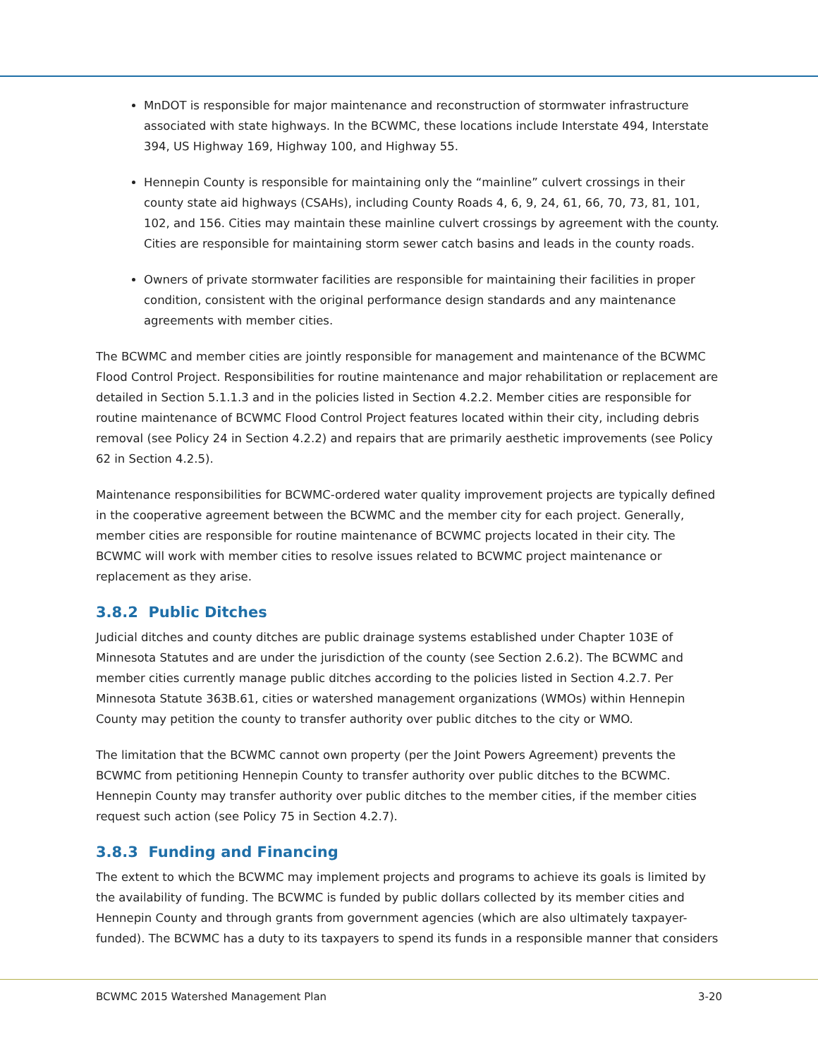MnDOT is responsible for major maintenance and reconstruction of stormwater infrastructure associated with state highways. In the BCWMC, these locations include Interstate 494, Interstate 394, US Highway 169, Highway 100, and Highway 55.
Hennepin County is responsible for maintaining only the “mainline” culvert crossings in their county state aid highways (CSAHs), including County Roads 4, 6, 9, 24, 61, 66, 70, 73, 81, 101, 102, and 156. Cities may maintain these mainline culvert crossings by agreement with the county. Cities are responsible for maintaining storm sewer catch basins and leads in the county roads.
Owners of private stormwater facilities are responsible for maintaining their facilities in proper condition, consistent with the original performance design standards and any maintenance agreements with member cities.
The BCWMC and member cities are jointly responsible for management and maintenance of the BCWMC Flood Control Project. Responsibilities for routine maintenance and major rehabilitation or replacement are detailed in Section 5.1.1.3 and in the policies listed in Section 4.2.2. Member cities are responsible for routine maintenance of BCWMC Flood Control Project features located within their city, including debris removal (see Policy 24 in Section 4.2.2) and repairs that are primarily aesthetic improvements (see Policy 62 in Section 4.2.5).
Maintenance responsibilities for BCWMC-ordered water quality improvement projects are typically defined in the cooperative agreement between the BCWMC and the member city for each project. Generally, member cities are responsible for routine maintenance of BCWMC projects located in their city. The BCWMC will work with member cities to resolve issues related to BCWMC project maintenance or replacement as they arise.
3.8.2 Public Ditches
Judicial ditches and county ditches are public drainage systems established under Chapter 103E of Minnesota Statutes and are under the jurisdiction of the county (see Section 2.6.2). The BCWMC and member cities currently manage public ditches according to the policies listed in Section 4.2.7. Per Minnesota Statute 363B.61, cities or watershed management organizations (WMOs) within Hennepin County may petition the county to transfer authority over public ditches to the city or WMO.
The limitation that the BCWMC cannot own property (per the Joint Powers Agreement) prevents the BCWMC from petitioning Hennepin County to transfer authority over public ditches to the BCWMC. Hennepin County may transfer authority over public ditches to the member cities, if the member cities request such action (see Policy 75 in Section 4.2.7).
3.8.3 Funding and Financing
The extent to which the BCWMC may implement projects and programs to achieve its goals is limited by the availability of funding. The BCWMC is funded by public dollars collected by its member cities and Hennepin County and through grants from government agencies (which are also ultimately taxpayer-funded). The BCWMC has a duty to its taxpayers to spend its funds in a responsible manner that considers
BCWMC 2015 Watershed Management Plan 3-20